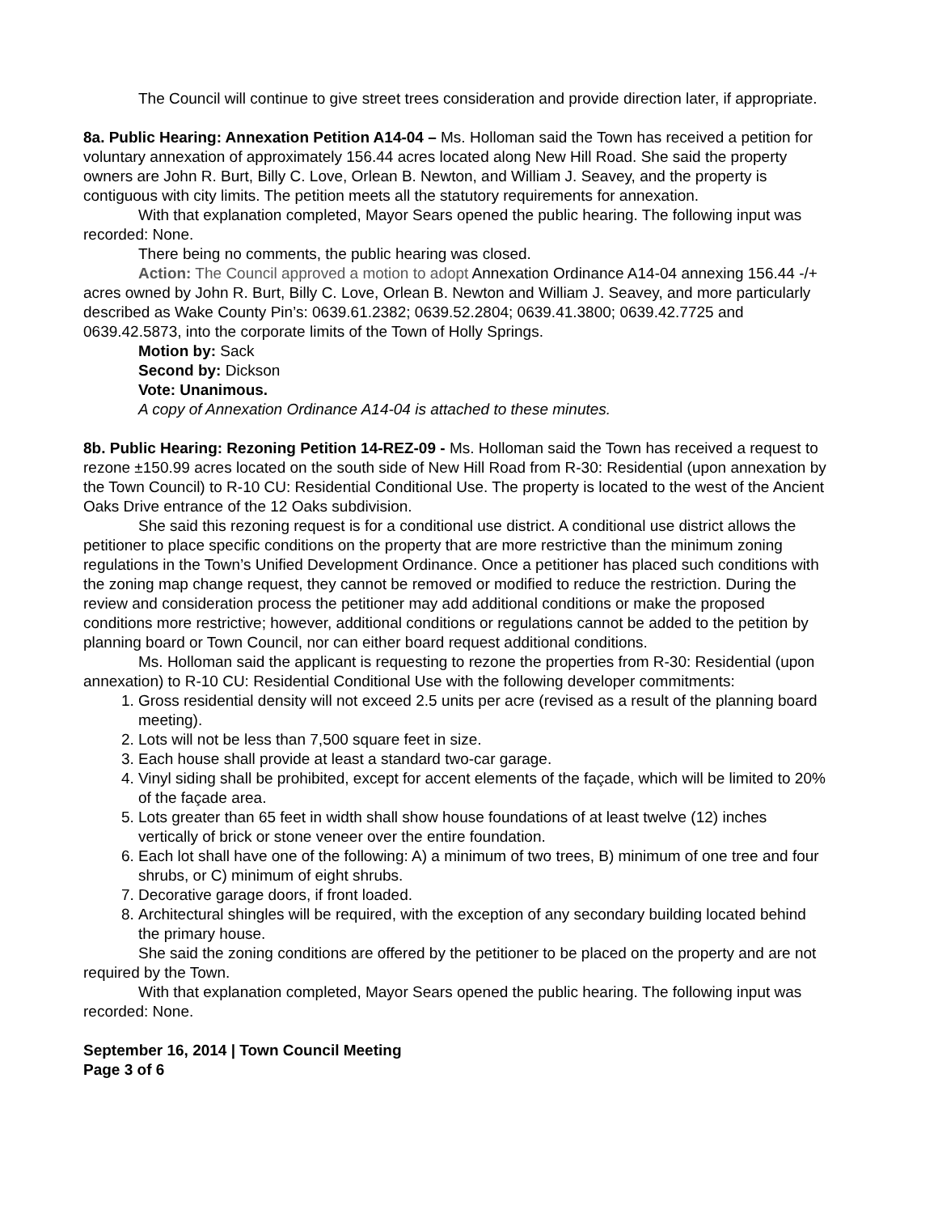The Council will continue to give street trees consideration and provide direction later, if appropriate.
8a. Public Hearing: Annexation Petition A14-04 – Ms. Holloman said the Town has received a petition for voluntary annexation of approximately 156.44 acres located along New Hill Road. She said the property owners are John R. Burt, Billy C. Love, Orlean B. Newton, and William J. Seavey, and the property is contiguous with city limits. The petition meets all the statutory requirements for annexation.
With that explanation completed, Mayor Sears opened the public hearing. The following input was recorded: None.
There being no comments, the public hearing was closed.
Action: The Council approved a motion to adopt Annexation Ordinance A14-04 annexing 156.44 -/+ acres owned by John R. Burt, Billy C. Love, Orlean B. Newton and William J. Seavey, and more particularly described as Wake County Pin’s: 0639.61.2382; 0639.52.2804; 0639.41.3800; 0639.42.7725 and 0639.42.5873, into the corporate limits of the Town of Holly Springs.
Motion by: Sack
Second by: Dickson
Vote: Unanimous.
A copy of Annexation Ordinance A14-04 is attached to these minutes.
8b. Public Hearing: Rezoning Petition 14-REZ-09 - Ms. Holloman said the Town has received a request to rezone ±150.99 acres located on the south side of New Hill Road from R-30: Residential (upon annexation by the Town Council) to R-10 CU: Residential Conditional Use. The property is located to the west of the Ancient Oaks Drive entrance of the 12 Oaks subdivision.
She said this rezoning request is for a conditional use district. A conditional use district allows the petitioner to place specific conditions on the property that are more restrictive than the minimum zoning regulations in the Town’s Unified Development Ordinance. Once a petitioner has placed such conditions with the zoning map change request, they cannot be removed or modified to reduce the restriction. During the review and consideration process the petitioner may add additional conditions or make the proposed conditions more restrictive; however, additional conditions or regulations cannot be added to the petition by planning board or Town Council, nor can either board request additional conditions.
Ms. Holloman said the applicant is requesting to rezone the properties from R-30: Residential (upon annexation) to R-10 CU: Residential Conditional Use with the following developer commitments:
1. Gross residential density will not exceed 2.5 units per acre (revised as a result of the planning board meeting).
2. Lots will not be less than 7,500 square feet in size.
3. Each house shall provide at least a standard two-car garage.
4. Vinyl siding shall be prohibited, except for accent elements of the façade, which will be limited to 20% of the façade area.
5. Lots greater than 65 feet in width shall show house foundations of at least twelve (12) inches vertically of brick or stone veneer over the entire foundation.
6. Each lot shall have one of the following: A) a minimum of two trees, B) minimum of one tree and four shrubs, or C) minimum of eight shrubs.
7. Decorative garage doors, if front loaded.
8. Architectural shingles will be required, with the exception of any secondary building located behind the primary house.
She said the zoning conditions are offered by the petitioner to be placed on the property and are not required by the Town.
With that explanation completed, Mayor Sears opened the public hearing. The following input was recorded: None.
September 16, 2014 | Town Council Meeting
Page 3 of 6